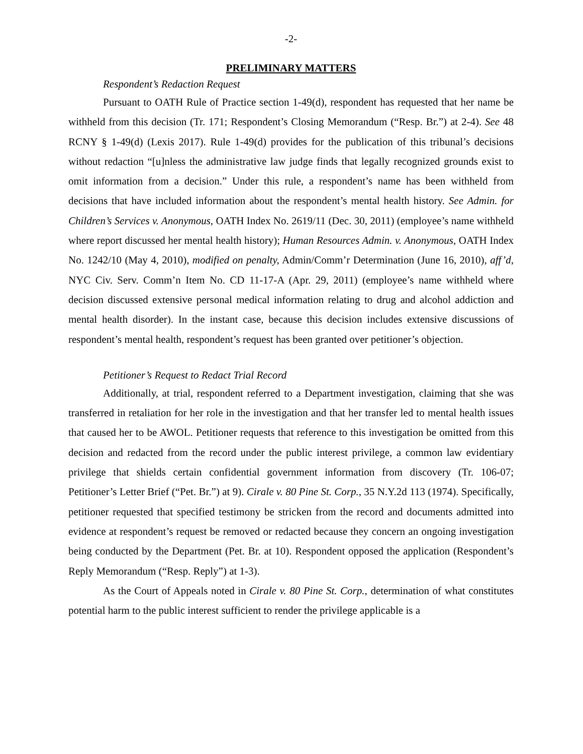-2-
PRELIMINARY MATTERS
Respondent’s Redaction Request
Pursuant to OATH Rule of Practice section 1-49(d), respondent has requested that her name be withheld from this decision (Tr. 171; Respondent’s Closing Memorandum (“Resp. Br.”) at 2-4). See 48 RCNY § 1-49(d) (Lexis 2017). Rule 1-49(d) provides for the publication of this tribunal’s decisions without redaction “[u]nless the administrative law judge finds that legally recognized grounds exist to omit information from a decision.” Under this rule, a respondent’s name has been withheld from decisions that have included information about the respondent’s mental health history. See Admin. for Children’s Services v. Anonymous, OATH Index No. 2619/11 (Dec. 30, 2011) (employee’s name withheld where report discussed her mental health history); Human Resources Admin. v. Anonymous, OATH Index No. 1242/10 (May 4, 2010), modified on penalty, Admin/Comm’r Determination (June 16, 2010), aff’d, NYC Civ. Serv. Comm’n Item No. CD 11-17-A (Apr. 29, 2011) (employee’s name withheld where decision discussed extensive personal medical information relating to drug and alcohol addiction and mental health disorder). In the instant case, because this decision includes extensive discussions of respondent’s mental health, respondent’s request has been granted over petitioner’s objection.
Petitioner’s Request to Redact Trial Record
Additionally, at trial, respondent referred to a Department investigation, claiming that she was transferred in retaliation for her role in the investigation and that her transfer led to mental health issues that caused her to be AWOL. Petitioner requests that reference to this investigation be omitted from this decision and redacted from the record under the public interest privilege, a common law evidentiary privilege that shields certain confidential government information from discovery (Tr. 106-07; Petitioner’s Letter Brief (“Pet. Br.”) at 9). Cirale v. 80 Pine St. Corp., 35 N.Y.2d 113 (1974). Specifically, petitioner requested that specified testimony be stricken from the record and documents admitted into evidence at respondent’s request be removed or redacted because they concern an ongoing investigation being conducted by the Department (Pet. Br. at 10). Respondent opposed the application (Respondent’s Reply Memorandum (“Resp. Reply”) at 1-3).
As the Court of Appeals noted in Cirale v. 80 Pine St. Corp., determination of what constitutes potential harm to the public interest sufficient to render the privilege applicable is a